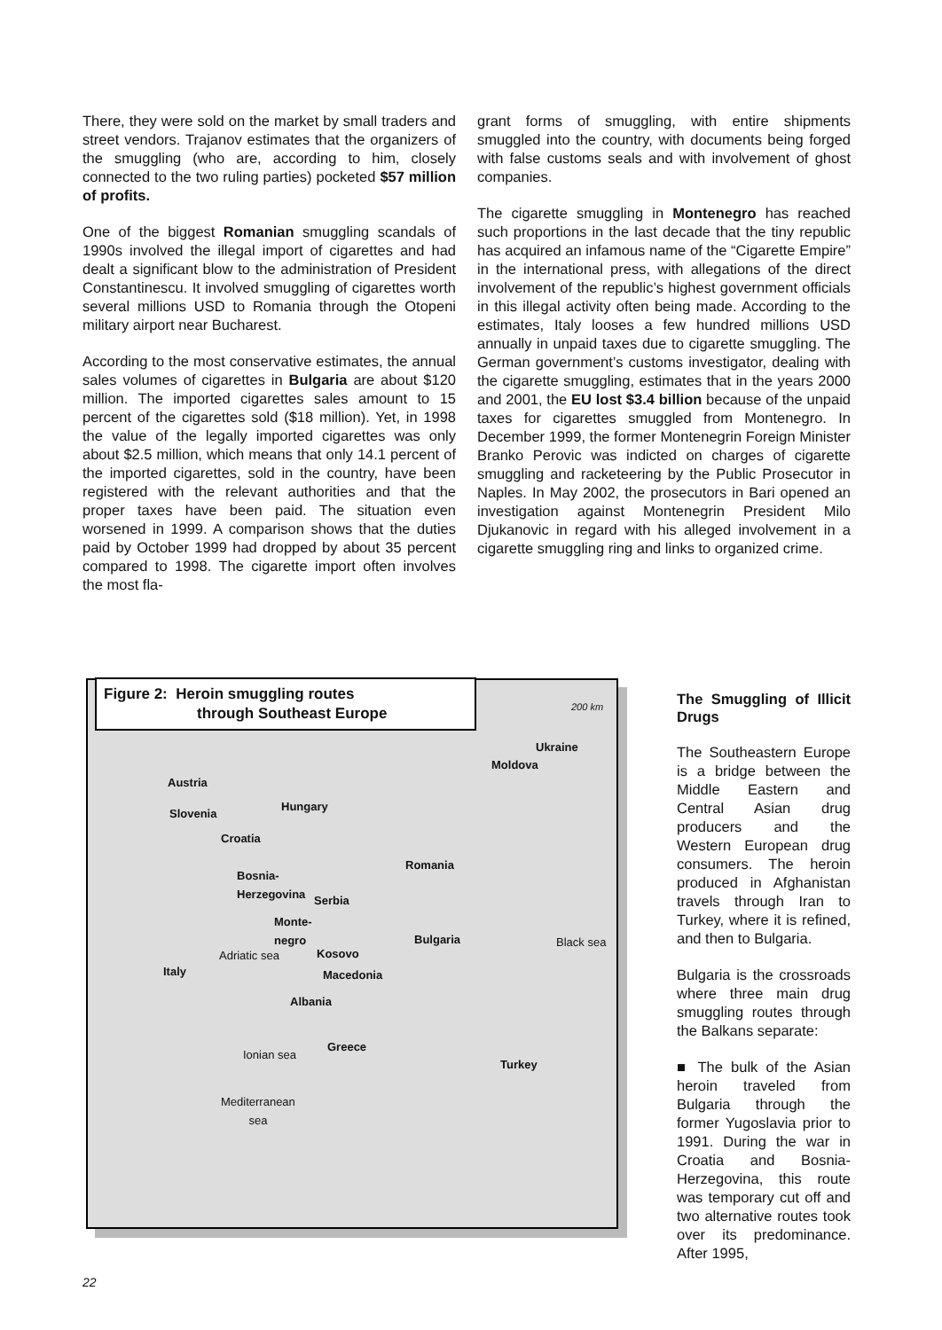There, they were sold on the market by small traders and street vendors. Trajanov estimates that the organizers of the smuggling (who are, according to him, closely connected to the two ruling parties) pocketed $57 million of profits.
One of the biggest Romanian smuggling scandals of 1990s involved the illegal import of cigarettes and had dealt a significant blow to the administration of President Constantinescu. It involved smuggling of cigarettes worth several millions USD to Romania through the Otopeni military airport near Bucharest.
According to the most conservative estimates, the annual sales volumes of cigarettes in Bulgaria are about $120 million. The imported cigarettes sales amount to 15 percent of the cigarettes sold ($18 million). Yet, in 1998 the value of the legally imported cigarettes was only about $2.5 million, which means that only 14.1 percent of the imported cigarettes, sold in the country, have been registered with the relevant authorities and that the proper taxes have been paid. The situation even worsened in 1999. A comparison shows that the duties paid by October 1999 had dropped by about 35 percent compared to 1998. The cigarette import often involves the most fla-
grant forms of smuggling, with entire shipments smuggled into the country, with documents being forged with false customs seals and with involvement of ghost companies.
The cigarette smuggling in Montenegro has reached such proportions in the last decade that the tiny republic has acquired an infamous name of the “Cigarette Empire” in the international press, with allegations of the direct involvement of the republic’s highest government officials in this illegal activity often being made. According to the estimates, Italy looses a few hundred millions USD annually in unpaid taxes due to cigarette smuggling. The German government’s customs investigator, dealing with the cigarette smuggling, estimates that in the years 2000 and 2001, the EU lost $3.4 billion because of the unpaid taxes for cigarettes smuggled from Montenegro. In December 1999, the former Montenegrin Foreign Minister Branko Perovic was indicted on charges of cigarette smuggling and racketeering by the Public Prosecutor in Naples. In May 2002, the prosecutors in Bari opened an investigation against Montenegrin President Milo Djukanovic in regard with his alleged involvement in a cigarette smuggling ring and links to organized crime.
Figure 2: Heroin smuggling routes
through Southeast Europe
200 km
Ukraine
Moldova
Austria
Hungary
Slovenia
Croatia
Romania
Bosnia-
Herzegovina
Serbia
Monte-
negro
Bulgaria Black sea
Kosovo
Adriatic sea
Italy Macedonia
Albania
Greece
Turkey
Ionian sea
Mediterranean
sea
The Smuggling of Illicit Drugs
The Southeastern Europe is a bridge between the Middle Eastern and Central Asian drug producers and the Western European drug consumers. The heroin produced in Afghanistan travels through Iran to Turkey, where it is refined, and then to Bulgaria.
Bulgaria is the crossroads where three main drug smuggling routes through the Balkans separate:
■ The bulk of the Asian heroin traveled from Bulgaria through the former Yugoslavia prior to 1991. During the war in Croatia and Bosnia-Herzegovina, this route was temporary cut off and two alternative routes took over its predominance. After 1995,
22